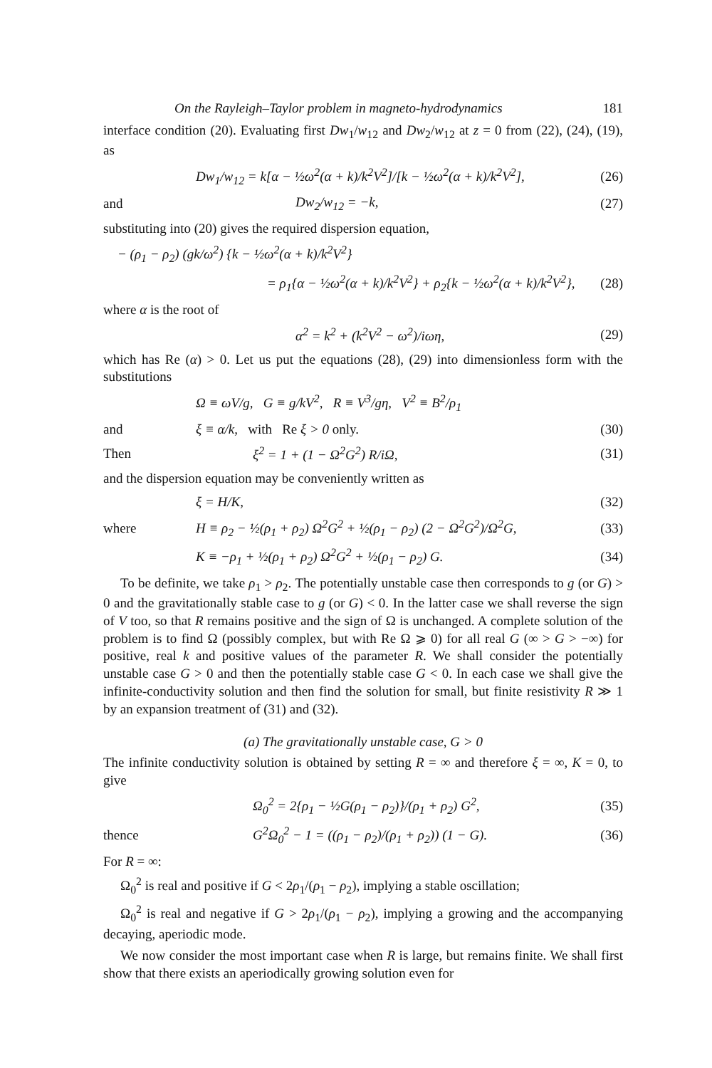On the Rayleigh–Taylor problem in magneto-hydrodynamics 181
interface condition (20). Evaluating first Dw<sub>1</sub>/w<sub>12</sub> and Dw<sub>2</sub>/w<sub>12</sub> at z = 0 from (22), (24), (19), as
Dw<sub>1</sub>/w<sub>12</sub> = k[α − ½ω<sup>2</sup>(α + k)/k<sup>2</sup>V<sup>2</sup>]/[k − ½ω<sup>2</sup>(α + k)/k<sup>2</sup>V<sup>2</sup>], (26)
and Dw<sub>2</sub>/w<sub>12</sub> = −k, (27)
substituting into (20) gives the required dispersion equation,
− (ρ<sub>1</sub> − ρ<sub>2</sub>) (gk/ω<sup>2</sup>) {k − ½ω<sup>2</sup>(α + k)/k<sup>2</sup>V<sup>2</sup>}
= ρ<sub>1</sub>{α − ½ω<sup>2</sup>(α + k)/k<sup>2</sup>V<sup>2</sup>} + ρ<sub>2</sub>{k − ½ω<sup>2</sup>(α + k)/k<sup>2</sup>V<sup>2</sup>}, (28)
where α is the root of
α<sup>2</sup> = k<sup>2</sup> + (k<sup>2</sup>V<sup>2</sup> − ω<sup>2</sup>)/iωη, (29)
which has Re (α) > 0. Let us put the equations (28), (29) into dimensionless form with the substitutions
Ω ≡ ωV/g, G ≡ g/kV<sup>2</sup>, R ≡ V<sup>3</sup>/gη, V<sup>2</sup> ≡ B<sup>2</sup>/ρ<sub>1</sub>
and ξ ≡ α/k, with Re ξ > 0 only. (30)
Then ξ<sup>2</sup> = 1 + (1 − Ω<sup>2</sup>G<sup>2</sup>) R/iΩ, (31)
and the dispersion equation may be conveniently written as
ξ = H/K, (32)
where H ≡ ρ<sub>2</sub> − ½(ρ<sub>1</sub> + ρ<sub>2</sub>) Ω<sup>2</sup>G<sup>2</sup> + ½(ρ<sub>1</sub> − ρ<sub>2</sub>) (2 − Ω<sup>2</sup>G<sup>2</sup>)/Ω<sup>2</sup>G, (33)
K ≡ −ρ<sub>1</sub> + ½(ρ<sub>1</sub> + ρ<sub>2</sub>) Ω<sup>2</sup>G<sup>2</sup> + ½(ρ<sub>1</sub> − ρ<sub>2</sub>) G. (34)
To be definite, we take ρ<sub>1</sub> > ρ<sub>2</sub>. The potentially unstable case then corresponds to g (or G) > 0 and the gravitationally stable case to g (or G) < 0. In the latter case we shall reverse the sign of V too, so that R remains positive and the sign of Ω is unchanged. A complete solution of the problem is to find Ω (possibly complex, but with Re Ω ⩾ 0) for all real G (∞ > G > −∞) for positive, real k and positive values of the parameter R. We shall consider the potentially unstable case G > 0 and then the potentially stable case G < 0. In each case we shall give the infinite-conductivity solution and then find the solution for small, but finite resistivity R ≫ 1 by an expansion treatment of (31) and (32).
(a) The gravitationally unstable case, G > 0
The infinite conductivity solution is obtained by setting R = ∞ and therefore ξ = ∞, K = 0, to give
Ω<sub>0</sub><sup>2</sup> = 2{ρ<sub>1</sub> − ½G(ρ<sub>1</sub> − ρ<sub>2</sub>)}/(ρ<sub>1</sub> + ρ<sub>2</sub>) G<sup>2</sup>, (35)
thence G<sup>2</sup>Ω<sub>0</sub><sup>2</sup> − 1 = ((ρ<sub>1</sub> − ρ<sub>2</sub>)/(ρ<sub>1</sub> + ρ<sub>2</sub>)) (1 − G). (36)
For R = ∞:
Ω<sub>0</sub><sup>2</sup> is real and positive if G < 2ρ<sub>1</sub>/(ρ<sub>1</sub> − ρ<sub>2</sub>), implying a stable oscillation;
Ω<sub>0</sub><sup>2</sup> is real and negative if G > 2ρ<sub>1</sub>/(ρ<sub>1</sub> − ρ<sub>2</sub>), implying a growing and the accompanying decaying, aperiodic mode.
We now consider the most important case when R is large, but remains finite. We shall first show that there exists an aperiodically growing solution even for